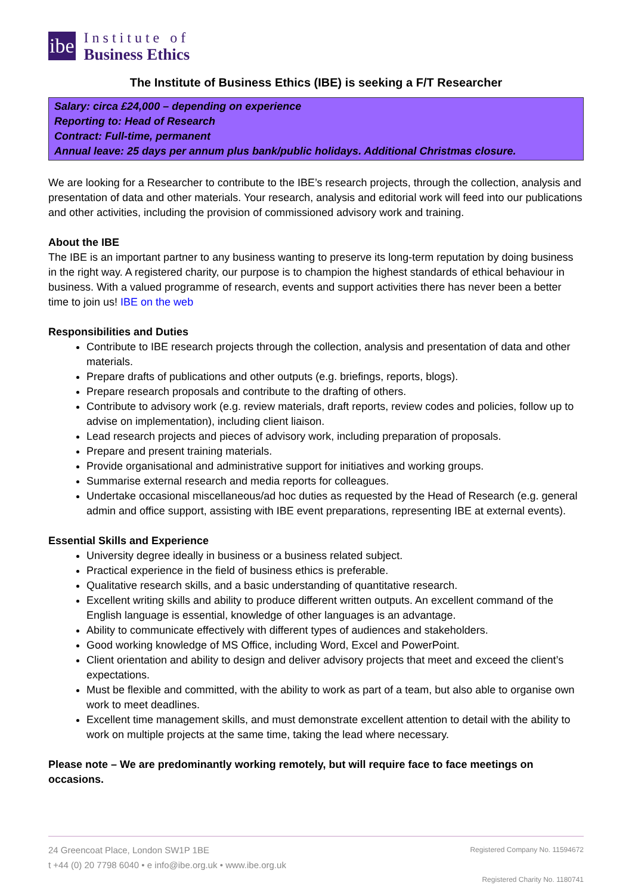ibe
Institute of
Business Ethics
The Institute of Business Ethics (IBE) is seeking a F/T Researcher
Salary: circa £24,000 – depending on experience
Reporting to: Head of Research
Contract: Full-time, permanent
Annual leave: 25 days per annum plus bank/public holidays. Additional Christmas closure.
We are looking for a Researcher to contribute to the IBE’s research projects, through the collection, analysis and presentation of data and other materials. Your research, analysis and editorial work will feed into our publications and other activities, including the provision of commissioned advisory work and training.
About the IBE
The IBE is an important partner to any business wanting to preserve its long-term reputation by doing business in the right way. A registered charity, our purpose is to champion the highest standards of ethical behaviour in business. With a valued programme of research, events and support activities there has never been a better time to join us! IBE on the web
Responsibilities and Duties
Contribute to IBE research projects through the collection, analysis and presentation of data and other materials.
Prepare drafts of publications and other outputs (e.g. briefings, reports, blogs).
Prepare research proposals and contribute to the drafting of others.
Contribute to advisory work (e.g. review materials, draft reports, review codes and policies, follow up to advise on implementation), including client liaison.
Lead research projects and pieces of advisory work, including preparation of proposals.
Prepare and present training materials.
Provide organisational and administrative support for initiatives and working groups.
Summarise external research and media reports for colleagues.
Undertake occasional miscellaneous/ad hoc duties as requested by the Head of Research (e.g. general admin and office support, assisting with IBE event preparations, representing IBE at external events).
Essential Skills and Experience
University degree ideally in business or a business related subject.
Practical experience in the field of business ethics is preferable.
Qualitative research skills, and a basic understanding of quantitative research.
Excellent writing skills and ability to produce different written outputs. An excellent command of the English language is essential, knowledge of other languages is an advantage.
Ability to communicate effectively with different types of audiences and stakeholders.
Good working knowledge of MS Office, including Word, Excel and PowerPoint.
Client orientation and ability to design and deliver advisory projects that meet and exceed the client’s expectations.
Must be flexible and committed, with the ability to work as part of a team, but also able to organise own work to meet deadlines.
Excellent time management skills, and must demonstrate excellent attention to detail with the ability to work on multiple projects at the same time, taking the lead where necessary.
Please note – We are predominantly working remotely, but will require face to face meetings on occasions.
24 Greencoat Place, London SW1P 1BE
t +44 (0) 20 7798 6040 • e info@ibe.org.uk • www.ibe.org.uk
Registered Company No. 11594672
Registered Charity No. 1180741